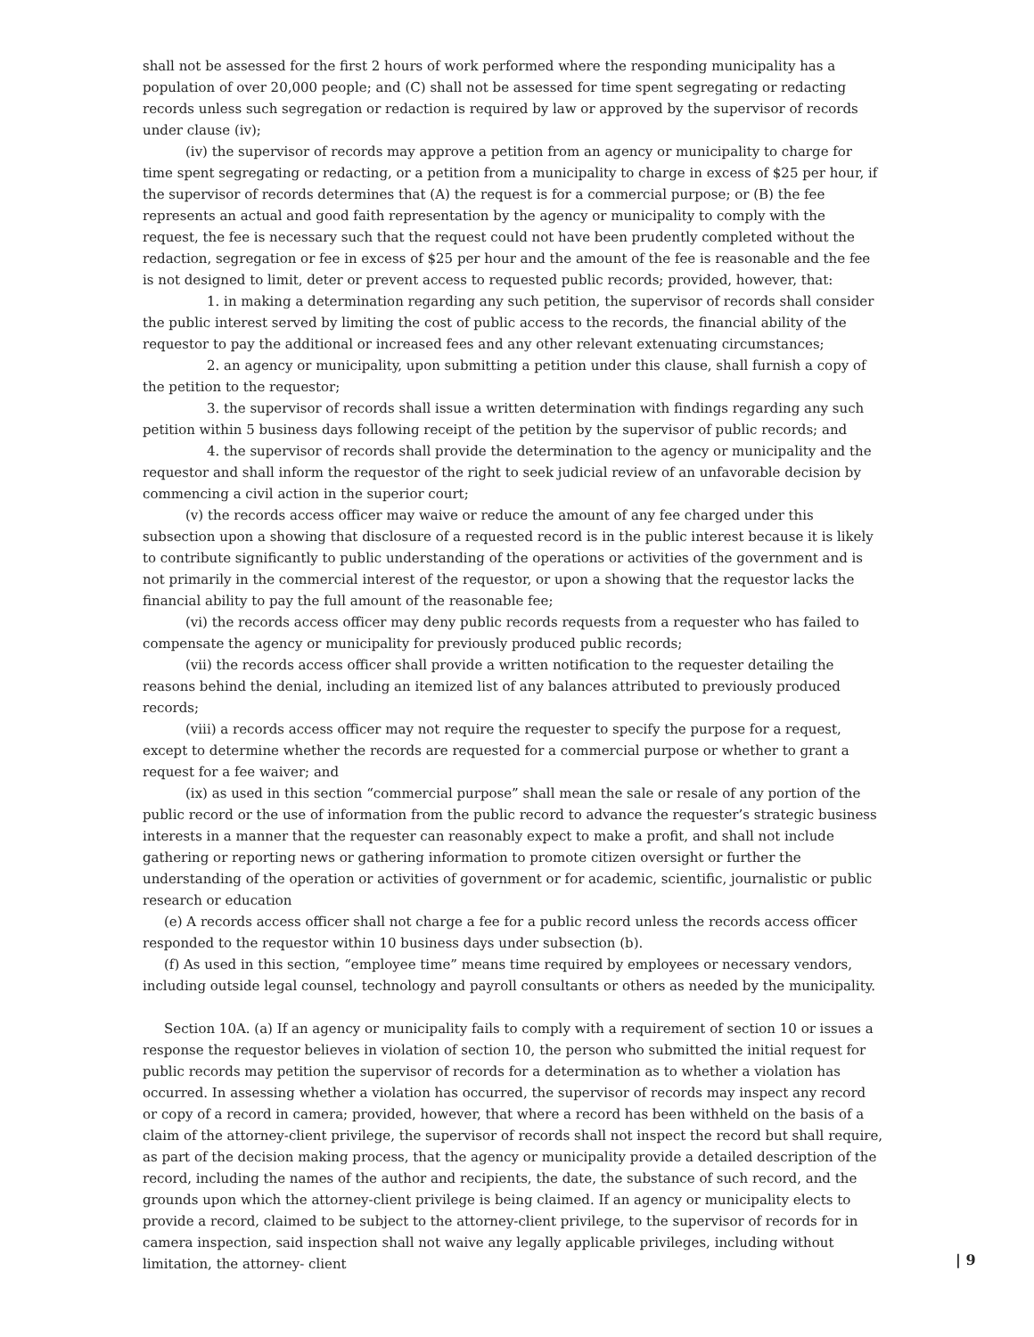shall not be assessed for the first 2 hours of work performed where the responding municipality has a population of over 20,000 people; and (C) shall not be assessed for time spent segregating or redacting records unless such segregation or redaction is required by law or approved by the supervisor of records under clause (iv);
(iv) the supervisor of records may approve a petition from an agency or municipality to charge for time spent segregating or redacting, or a petition from a municipality to charge in excess of $25 per hour, if the supervisor of records determines that (A) the request is for a commercial purpose; or (B) the fee represents an actual and good faith representation by the agency or municipality to comply with the request, the fee is necessary such that the request could not have been prudently completed without the redaction, segregation or fee in excess of $25 per hour and the amount of the fee is reasonable and the fee is not designed to limit, deter or prevent access to requested public records; provided, however, that:
1. in making a determination regarding any such petition, the supervisor of records shall consider the public interest served by limiting the cost of public access to the records, the financial ability of the requestor to pay the additional or increased fees and any other relevant extenuating circumstances;
2. an agency or municipality, upon submitting a petition under this clause, shall furnish a copy of the petition to the requestor;
3. the supervisor of records shall issue a written determination with findings regarding any such petition within 5 business days following receipt of the petition by the supervisor of public records; and
4. the supervisor of records shall provide the determination to the agency or municipality and the requestor and shall inform the requestor of the right to seek judicial review of an unfavorable decision by commencing a civil action in the superior court;
(v) the records access officer may waive or reduce the amount of any fee charged under this subsection upon a showing that disclosure of a requested record is in the public interest because it is likely to contribute significantly to public understanding of the operations or activities of the government and is not primarily in the commercial interest of the requestor, or upon a showing that the requestor lacks the financial ability to pay the full amount of the reasonable fee;
(vi) the records access officer may deny public records requests from a requester who has failed to compensate the agency or municipality for previously produced public records;
(vii) the records access officer shall provide a written notification to the requester detailing the reasons behind the denial, including an itemized list of any balances attributed to previously produced records;
(viii) a records access officer may not require the requester to specify the purpose for a request, except to determine whether the records are requested for a commercial purpose or whether to grant a request for a fee waiver; and
(ix) as used in this section “commercial purpose” shall mean the sale or resale of any portion of the public record or the use of information from the public record to advance the requester’s strategic business interests in a manner that the requester can reasonably expect to make a profit, and shall not include gathering or reporting news or gathering information to promote citizen oversight or further the understanding of the operation or activities of government or for academic, scientific, journalistic or public research or education
(e) A records access officer shall not charge a fee for a public record unless the records access officer responded to the requestor within 10 business days under subsection (b).
(f) As used in this section, “employee time” means time required by employees or necessary vendors, including outside legal counsel, technology and payroll consultants or others as needed by the municipality.
Section 10A. (a) If an agency or municipality fails to comply with a requirement of section 10 or issues a response the requestor believes in violation of section 10, the person who submitted the initial request for public records may petition the supervisor of records for a determination as to whether a violation has occurred. In assessing whether a violation has occurred, the supervisor of records may inspect any record or copy of a record in camera; provided, however, that where a record has been withheld on the basis of a claim of the attorney-client privilege, the supervisor of records shall not inspect the record but shall require, as part of the decision making process, that the agency or municipality provide a detailed description of the record, including the names of the author and recipients, the date, the substance of such record, and the grounds upon which the attorney-client privilege is being claimed. If an agency or municipality elects to provide a record, claimed to be subject to the attorney-client privilege, to the supervisor of records for in camera inspection, said inspection shall not waive any legally applicable privileges, including without limitation, the attorney- client
| 9